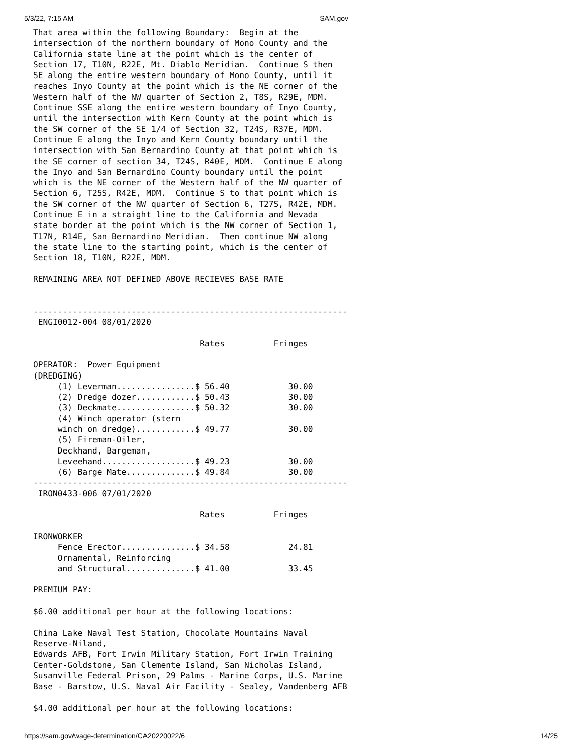5/3/22, 7:15 AM SAM.gov
That area within the following Boundary:  Begin at the
intersection of the northern boundary of Mono County and the
California state line at the point which is the center of
Section 17, T10N, R22E, Mt. Diablo Meridian.  Continue S then
SE along the entire western boundary of Mono County, until it
reaches Inyo County at the point which is the NE corner of the
Western half of the NW quarter of Section 2, T8S, R29E, MDM.
Continue SSE along the entire western boundary of Inyo County,
until the intersection with Kern County at the point which is
the SW corner of the SE 1/4 of Section 32, T24S, R37E, MDM.
Continue E along the Inyo and Kern County boundary until the
intersection with San Bernardino County at that point which is
the SE corner of section 34, T24S, R40E, MDM.  Continue E along
the Inyo and San Bernardino County boundary until the point
which is the NE corner of the Western half of the NW quarter of
Section 6, T25S, R42E, MDM.  Continue S to that point which is
the SW corner of the NW quarter of Section 6, T27S, R42E, MDM.
Continue E in a straight line to the California and Nevada
state border at the point which is the NW corner of Section 1,
T17N, R14E, San Bernardino Meridian.  Then continue NW along
the state line to the starting point, which is the center of
Section 18, T10N, R22E, MDM.

REMAINING AREA NOT DEFINED ABOVE RECIEVES BASE RATE


----------------------------------------------------------------
 ENGI0012-004 08/01/2020

                                  Rates          Fringes

OPERATOR:  Power Equipment
(DREDGING)
     (1) Leverman................$ 56.40            30.00
     (2) Dredge dozer............$ 50.43            30.00
     (3) Deckmate................$ 50.32            30.00
     (4) Winch operator (stern
     winch on dredge)............$ 49.77            30.00
     (5) Fireman-Oiler,
     Deckhand, Bargeman,
     Leveehand...................$ 49.23            30.00
     (6) Barge Mate..............$ 49.84            30.00
----------------------------------------------------------------
 IRON0433-006 07/01/2020

                                  Rates          Fringes

IRONWORKER
     Fence Erector...............$ 34.58            24.81
     Ornamental, Reinforcing
     and Structural..............$ 41.00            33.45

PREMIUM PAY:

$6.00 additional per hour at the following locations:

China Lake Naval Test Station, Chocolate Mountains Naval
Reserve-Niland,
Edwards AFB, Fort Irwin Military Station, Fort Irwin Training
Center-Goldstone, San Clemente Island, San Nicholas Island,
Susanville Federal Prison, 29 Palms - Marine Corps, U.S. Marine
Base - Barstow, U.S. Naval Air Facility - Sealey, Vandenberg AFB

$4.00 additional per hour at the following locations:
https://sam.gov/wage-determination/CA20220022/6 14/25